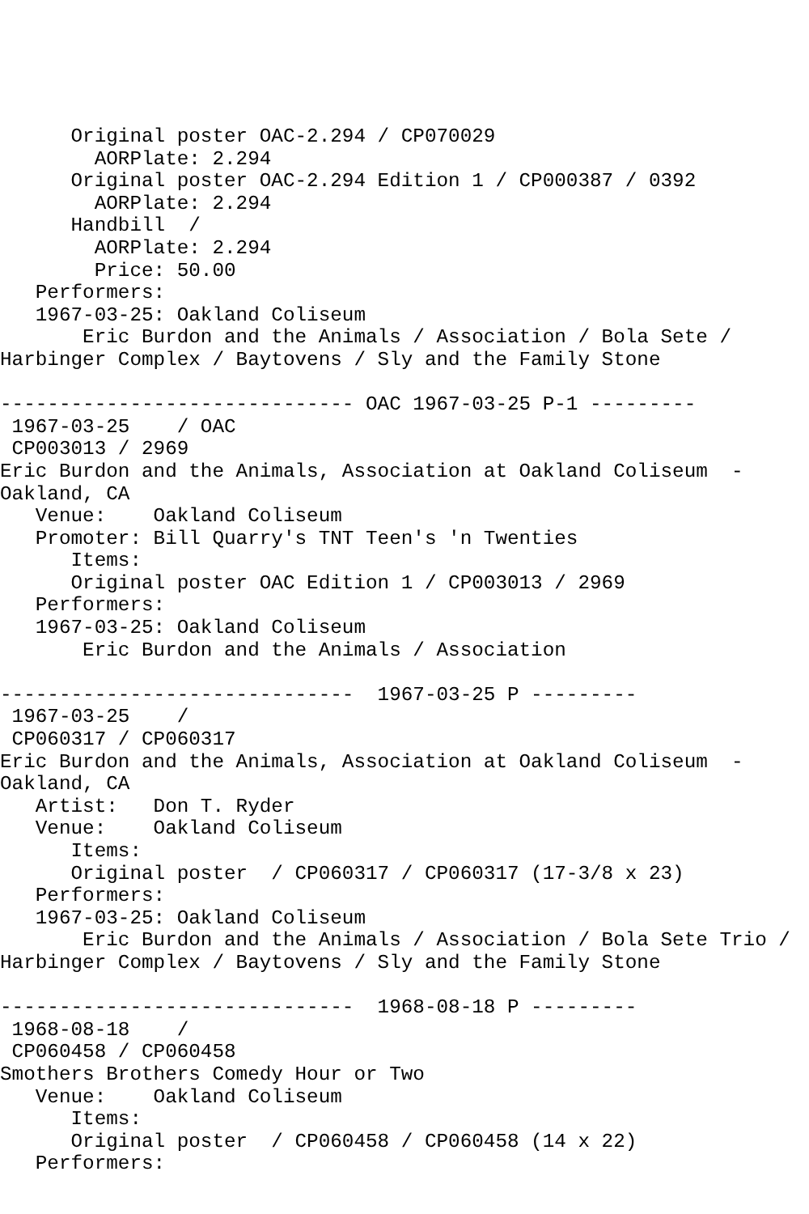Original poster OAC-2.294 / CP070029
        AORPlate: 2.294
      Original poster OAC-2.294 Edition 1 / CP000387 / 0392
        AORPlate: 2.294
      Handbill  /
        AORPlate: 2.294
        Price: 50.00
   Performers:
   1967-03-25: Oakland Coliseum
       Eric Burdon and the Animals / Association / Bola Sete /
Harbinger Complex / Baytovens / Sly and the Family Stone

------------------------------ OAC 1967-03-25 P-1 ---------
 1967-03-25    / OAC
 CP003013 / 2969
Eric Burdon and the Animals, Association at Oakland Coliseum  -
Oakland, CA
   Venue:    Oakland Coliseum
   Promoter: Bill Quarry's TNT Teen's 'n Twenties
      Items:
      Original poster OAC Edition 1 / CP003013 / 2969
   Performers:
   1967-03-25: Oakland Coliseum
       Eric Burdon and the Animals / Association

------------------------------  1967-03-25 P ---------
 1967-03-25    /
 CP060317 / CP060317
Eric Burdon and the Animals, Association at Oakland Coliseum  -
Oakland, CA
   Artist:   Don T. Ryder
   Venue:    Oakland Coliseum
      Items:
      Original poster  / CP060317 / CP060317 (17-3/8 x 23)
   Performers:
   1967-03-25: Oakland Coliseum
       Eric Burdon and the Animals / Association / Bola Sete Trio /
Harbinger Complex / Baytovens / Sly and the Family Stone

------------------------------  1968-08-18 P ---------
 1968-08-18    /
 CP060458 / CP060458
Smothers Brothers Comedy Hour or Two
   Venue:    Oakland Coliseum
      Items:
      Original poster  / CP060458 / CP060458 (14 x 22)
   Performers: